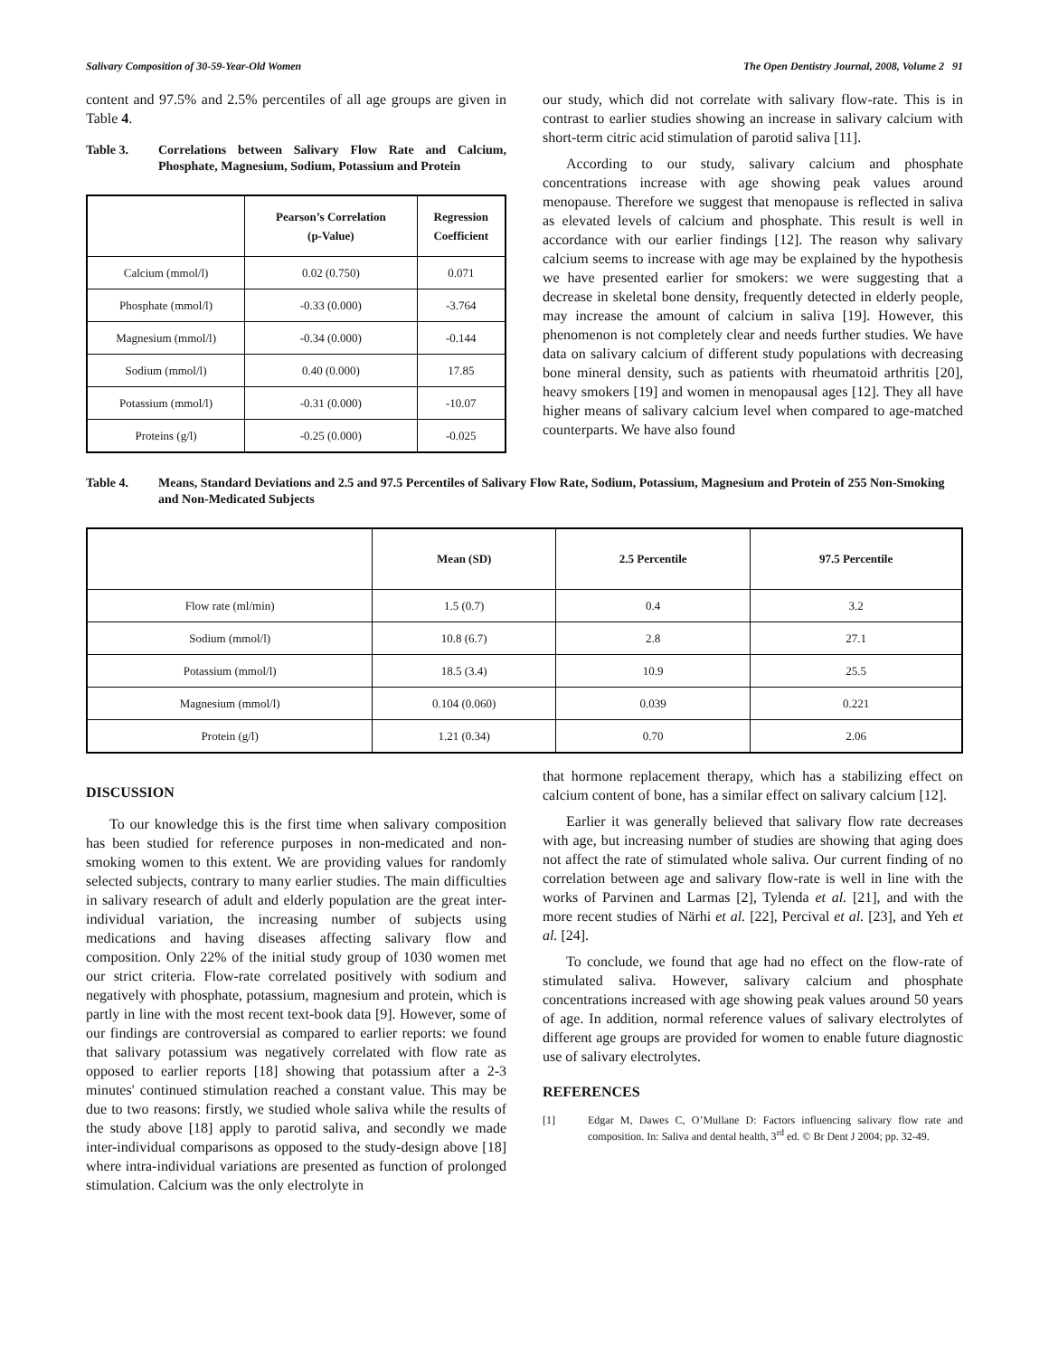Salivary Composition of 30-59-Year-Old Women The Open Dentistry Journal, 2008, Volume 2 91
content and 97.5% and 2.5% percentiles of all age groups are given in Table 4.
Table 3. Correlations between Salivary Flow Rate and Calcium, Phosphate, Magnesium, Sodium, Potassium and Protein
| | Pearson’s Correlation (p-Value) | Regression Coefficient |
| --- | --- | --- |
| Calcium (mmol/l) | 0.02 (0.750) | 0.071 |
| Phosphate (mmol/l) | -0.33 (0.000) | -3.764 |
| Magnesium (mmol/l) | -0.34 (0.000) | -0.144 |
| Sodium (mmol/l) | 0.40 (0.000) | 17.85 |
| Potassium (mmol/l) | -0.31 (0.000) | -10.07 |
| Proteins (g/l) | -0.25 (0.000) | -0.025 |
our study, which did not correlate with salivary flow-rate. This is in contrast to earlier studies showing an increase in salivary calcium with short-term citric acid stimulation of parotid saliva [11].
According to our study, salivary calcium and phosphate concentrations increase with age showing peak values around menopause. Therefore we suggest that menopause is reflected in saliva as elevated levels of calcium and phosphate. This result is well in accordance with our earlier findings [12]. The reason why salivary calcium seems to increase with age may be explained by the hypothesis we have presented earlier for smokers: we were suggesting that a decrease in skeletal bone density, frequently detected in elderly people, may increase the amount of calcium in saliva [19]. However, this phenomenon is not completely clear and needs further studies. We have data on salivary calcium of different study populations with decreasing bone mineral density, such as patients with rheumatoid arthritis [20], heavy smokers [19] and women in menopausal ages [12]. They all have higher means of salivary calcium level when compared to age-matched counterparts. We have also found
Table 4. Means, Standard Deviations and 2.5 and 97.5 Percentiles of Salivary Flow Rate, Sodium, Potassium, Magnesium and Protein of 255 Non-Smoking and Non-Medicated Subjects
| | Mean (SD) | 2.5 Percentile | 97.5 Percentile |
| --- | --- | --- | --- |
| Flow rate (ml/min) | 1.5 (0.7) | 0.4 | 3.2 |
| Sodium (mmol/l) | 10.8 (6.7) | 2.8 | 27.1 |
| Potassium (mmol/l) | 18.5 (3.4) | 10.9 | 25.5 |
| Magnesium (mmol/l) | 0.104 (0.060) | 0.039 | 0.221 |
| Protein (g/l) | 1.21 (0.34) | 0.70 | 2.06 |
DISCUSSION
To our knowledge this is the first time when salivary composition has been studied for reference purposes in non-medicated and non-smoking women to this extent. We are providing values for randomly selected subjects, contrary to many earlier studies. The main difficulties in salivary research of adult and elderly population are the great inter-individual variation, the increasing number of subjects using medications and having diseases affecting salivary flow and composition. Only 22% of the initial study group of 1030 women met our strict criteria. Flow-rate correlated positively with sodium and negatively with phosphate, potassium, magnesium and protein, which is partly in line with the most recent text-book data [9]. However, some of our findings are controversial as compared to earlier reports: we found that salivary potassium was negatively correlated with flow rate as opposed to earlier reports [18] showing that potassium after a 2-3 minutes' continued stimulation reached a constant value. This may be due to two reasons: firstly, we studied whole saliva while the results of the study above [18] apply to parotid saliva, and secondly we made inter-individual comparisons as opposed to the study-design above [18] where intra-individual variations are presented as function of prolonged stimulation. Calcium was the only electrolyte in
that hormone replacement therapy, which has a stabilizing effect on calcium content of bone, has a similar effect on salivary calcium [12].
Earlier it was generally believed that salivary flow rate decreases with age, but increasing number of studies are showing that aging does not affect the rate of stimulated whole saliva. Our current finding of no correlation between age and salivary flow-rate is well in line with the works of Parvinen and Larmas [2], Tylenda et al. [21], and with the more recent studies of Närhi et al. [22], Percival et al. [23], and Yeh et al. [24].
To conclude, we found that age had no effect on the flow-rate of stimulated saliva. However, salivary calcium and phosphate concentrations increased with age showing peak values around 50 years of age. In addition, normal reference values of salivary electrolytes of different age groups are provided for women to enable future diagnostic use of salivary electrolytes.
REFERENCES
[1] Edgar M, Dawes C, O’Mullane D: Factors influencing salivary flow rate and composition. In: Saliva and dental health, 3<sup>rd</sup> ed. © Br Dent J 2004; pp. 32-49.